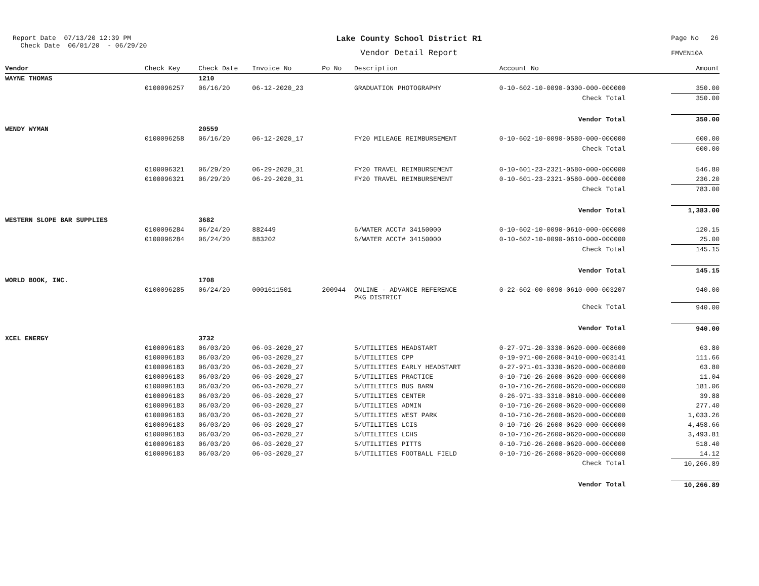Report Date 07/13/20 12:39 PM Check Date 06/01/20 - 06/29/20
Lake County School District R1
Vendor Detail Report
Page No 26 FMVEN10A
| Vendor | Check Key | Check Date | Invoice No | Po No | Description | Account No | Amount |
| --- | --- | --- | --- | --- | --- | --- | --- |
| WAYNE THOMAS | | 1210 | | | | | |
| | 0100096257 | 06/16/20 | 06-12-2020_23 | | GRADUATION PHOTOGRAPHY | 0-10-602-10-0090-0300-000-000000 | 350.00 |
| | | | | | | Check Total | 350.00 |
| | | | | | | Vendor Total | 350.00 |
| WENDY WYMAN | | 20559 | | | | | |
| | 0100096258 | 06/16/20 | 06-12-2020_17 | | FY20 MILEAGE REIMBURSEMENT | 0-10-602-10-0090-0580-000-000000 | 600.00 |
| | | | | | | Check Total | 600.00 |
| | 0100096321 | 06/29/20 | 06-29-2020_31 | | FY20 TRAVEL REIMBURSEMENT | 0-10-601-23-2321-0580-000-000000 | 546.80 |
| | 0100096321 | 06/29/20 | 06-29-2020_31 | | FY20 TRAVEL REIMBURSEMENT | 0-10-601-23-2321-0580-000-000000 | 236.20 |
| | | | | | | Check Total | 783.00 |
| | | | | | | Vendor Total | 1,383.00 |
| WESTERN SLOPE BAR SUPPLIES | | 3682 | | | | | |
| | 0100096284 | 06/24/20 | 882449 | | 6/WATER ACCT# 34150000 | 0-10-602-10-0090-0610-000-000000 | 120.15 |
| | 0100096284 | 06/24/20 | 883202 | | 6/WATER ACCT# 34150000 | 0-10-602-10-0090-0610-000-000000 | 25.00 |
| | | | | | | Check Total | 145.15 |
| | | | | | | Vendor Total | 145.15 |
| WORLD BOOK, INC. | | 1708 | | | | | |
| | 0100096285 | 06/24/20 | 0001611501 | 200944 | ONLINE - ADVANCE REFERENCE PKG DISTRICT | 0-22-602-00-0090-0610-000-003207 | 940.00 |
| | | | | | | Check Total | 940.00 |
| | | | | | | Vendor Total | 940.00 |
| XCEL ENERGY | | 3732 | | | | | |
| | 0100096183 | 06/03/20 | 06-03-2020_27 | | 5/UTILITIES HEADSTART | 0-27-971-20-3330-0620-000-008600 | 63.80 |
| | 0100096183 | 06/03/20 | 06-03-2020_27 | | 5/UTILITIES CPP | 0-19-971-00-2600-0410-000-003141 | 111.66 |
| | 0100096183 | 06/03/20 | 06-03-2020_27 | | 5/UTILITIES EARLY HEADSTART | 0-27-971-01-3330-0620-000-008600 | 63.80 |
| | 0100096183 | 06/03/20 | 06-03-2020_27 | | 5/UTILITIES PRACTICE | 0-10-710-26-2600-0620-000-000000 | 11.04 |
| | 0100096183 | 06/03/20 | 06-03-2020_27 | | 5/UTILITIES BUS BARN | 0-10-710-26-2600-0620-000-000000 | 181.06 |
| | 0100096183 | 06/03/20 | 06-03-2020_27 | | 5/UTILITIES CENTER | 0-26-971-33-3310-0810-000-000000 | 39.88 |
| | 0100096183 | 06/03/20 | 06-03-2020_27 | | 5/UTILITIES ADMIN | 0-10-710-26-2600-0620-000-000000 | 277.40 |
| | 0100096183 | 06/03/20 | 06-03-2020_27 | | 5/UTILITIES WEST PARK | 0-10-710-26-2600-0620-000-000000 | 1,033.26 |
| | 0100096183 | 06/03/20 | 06-03-2020_27 | | 5/UTILITIES LCIS | 0-10-710-26-2600-0620-000-000000 | 4,458.66 |
| | 0100096183 | 06/03/20 | 06-03-2020_27 | | 5/UTILITIES LCHS | 0-10-710-26-2600-0620-000-000000 | 3,493.81 |
| | 0100096183 | 06/03/20 | 06-03-2020_27 | | 5/UTILITIES PITTS | 0-10-710-26-2600-0620-000-000000 | 518.40 |
| | 0100096183 | 06/03/20 | 06-03-2020_27 | | 5/UTILITIES FOOTBALL FIELD | 0-10-710-26-2600-0620-000-000000 | 14.12 |
| | | | | | | Check Total | 10,266.89 |
| | | | | | | Vendor Total | 10,266.89 |